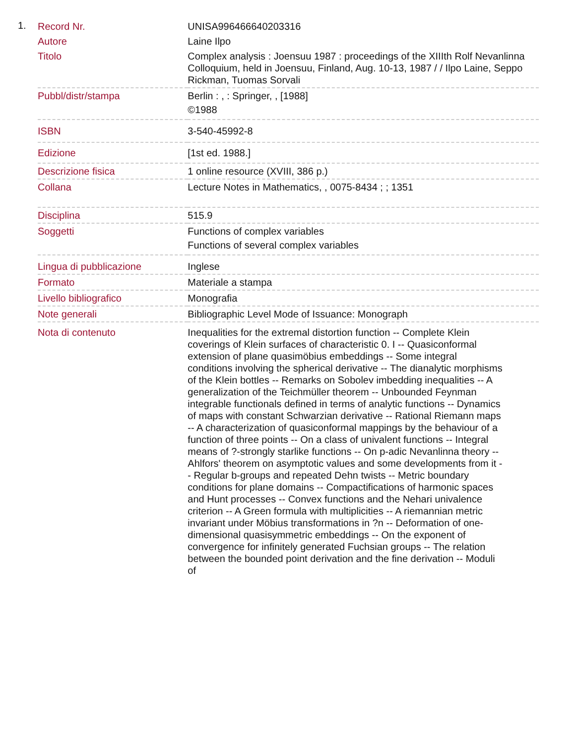1.
| Record Nr. | UNISA996466640203316 |
| Autore | Laine Ilpo |
| Titolo | Complex analysis : Joensuu 1987 : proceedings of the XIIIth Rolf Nevanlinna Colloquium, held in Joensuu, Finland, Aug. 10-13, 1987 / / Ilpo Laine, Seppo Rickman, Tuomas Sorvali |
| Pubbl/distr/stampa | Berlin : , : Springer, , [1988] ©1988 |
| ISBN | 3-540-45992-8 |
| Edizione | [1st ed. 1988.] |
| Descrizione fisica | 1 online resource (XVIII, 386 p.) |
| Collana | Lecture Notes in Mathematics, , 0075-8434 ; ; 1351 |
| Disciplina | 515.9 |
| Soggetti | Functions of complex variables Functions of several complex variables |
| Lingua di pubblicazione | Inglese |
| Formato | Materiale a stampa |
| Livello bibliografico | Monografia |
| Note generali | Bibliographic Level Mode of Issuance: Monograph |
| Nota di contenuto | Inequalities for the extremal distortion function -- Complete Klein coverings of Klein surfaces of characteristic 0. I -- Quasiconformal extension of plane quasimöbius embeddings -- Some integral conditions involving the spherical derivative -- The dianalytic morphisms of the Klein bottles -- Remarks on Sobolev imbedding inequalities -- A generalization of the Teichmüller theorem -- Unbounded Feynman integrable functionals defined in terms of analytic functions -- Dynamics of maps with constant Schwarzian derivative -- Rational Riemann maps -- A characterization of quasiconformal mappings by the behaviour of a function of three points -- On a class of univalent functions -- Integral means of ?-strongly starlike functions -- On p-adic Nevanlinna theory -- Ahlfors' theorem on asymptotic values and some developments from it -- Regular b-groups and repeated Dehn twists -- Metric boundary conditions for plane domains -- Compactifications of harmonic spaces and Hunt processes -- Convex functions and the Nehari univalence criterion -- A Green formula with multiplicities -- A riemannian metric invariant under Möbius transformations in ?n -- Deformation of one-dimensional quasisymmetric embeddings -- On the exponent of convergence for infinitely generated Fuchsian groups -- The relation between the bounded point derivation and the fine derivation -- Moduli of |